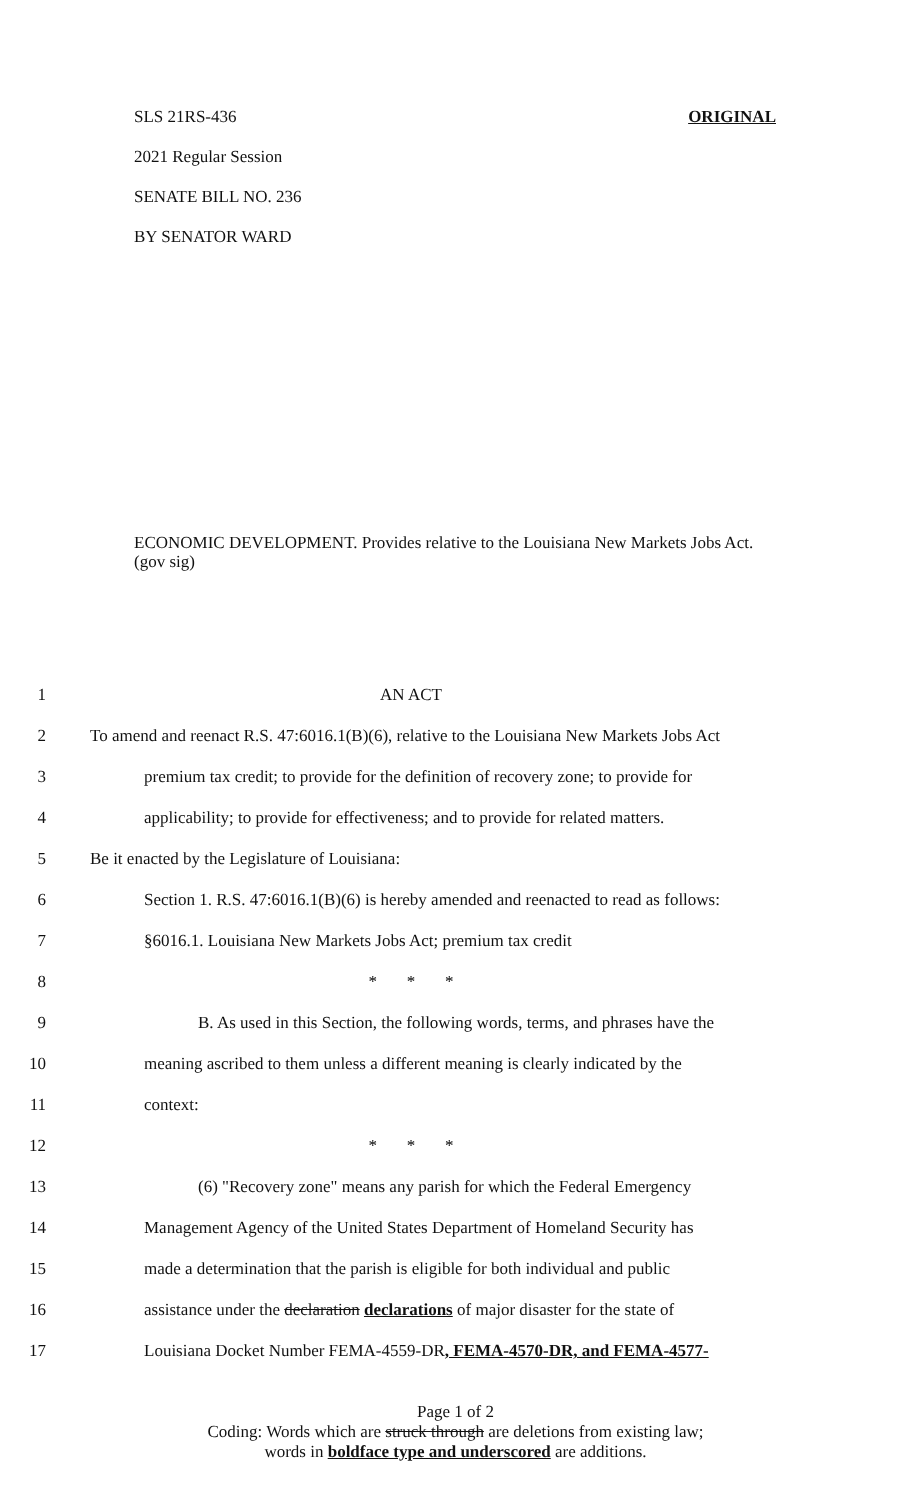ORIGINAL SLS 21RS-436
2021 Regular Session
SENATE BILL NO. 236
BY SENATOR WARD
ECONOMIC DEVELOPMENT. Provides relative to the Louisiana New Markets Jobs Act. (gov sig)
1 AN ACT
2 To amend and reenact R.S. 47:6016.1(B)(6), relative to the Louisiana New Markets Jobs Act
3 premium tax credit; to provide for the definition of recovery zone; to provide for
4 applicability; to provide for effectiveness; and to provide for related matters.
5 Be it enacted by the Legislature of Louisiana:
6 Section 1. R.S. 47:6016.1(B)(6) is hereby amended and reenacted to read as follows:
7 §6016.1. Louisiana New Markets Jobs Act; premium tax credit
8 * * *
9 B. As used in this Section, the following words, terms, and phrases have the
10 meaning ascribed to them unless a different meaning is clearly indicated by the
11 context:
12 * * *
13 (6) "Recovery zone" means any parish for which the Federal Emergency
14 Management Agency of the United States Department of Homeland Security has
15 made a determination that the parish is eligible for both individual and public
16 assistance under the declaration declarations of major disaster for the state of
17 Louisiana Docket Number FEMA-4559-DR, FEMA-4570-DR, and FEMA-4577-
Page 1 of 2
Coding: Words which are struck through are deletions from existing law;
words in boldface type and underscored are additions.